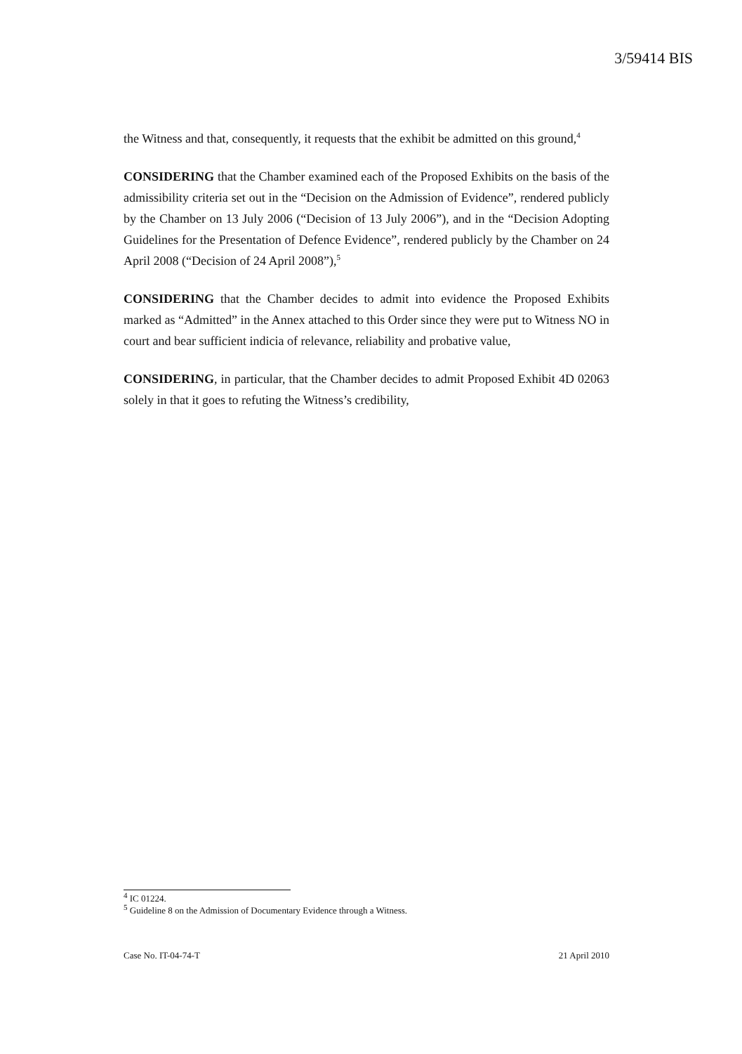3/59414 BIS
the Witness and that, consequently, it requests that the exhibit be admitted on this ground,<sup>4</sup>
CONSIDERING that the Chamber examined each of the Proposed Exhibits on the basis of the admissibility criteria set out in the “Decision on the Admission of Evidence”, rendered publicly by the Chamber on 13 July 2006 (“Decision of 13 July 2006”), and in the “Decision Adopting Guidelines for the Presentation of Defence Evidence”, rendered publicly by the Chamber on 24 April 2008 (“Decision of 24 April 2008”),<sup>5</sup>
CONSIDERING that the Chamber decides to admit into evidence the Proposed Exhibits marked as “Admitted” in the Annex attached to this Order since they were put to Witness NO in court and bear sufficient indicia of relevance, reliability and probative value,
CONSIDERING, in particular, that the Chamber decides to admit Proposed Exhibit 4D 02063 solely in that it goes to refuting the Witness’s credibility,
<sup>4</sup> IC 01224.
<sup>5</sup> Guideline 8 on the Admission of Documentary Evidence through a Witness.
Case No. IT-04-74-T 21 April 2010